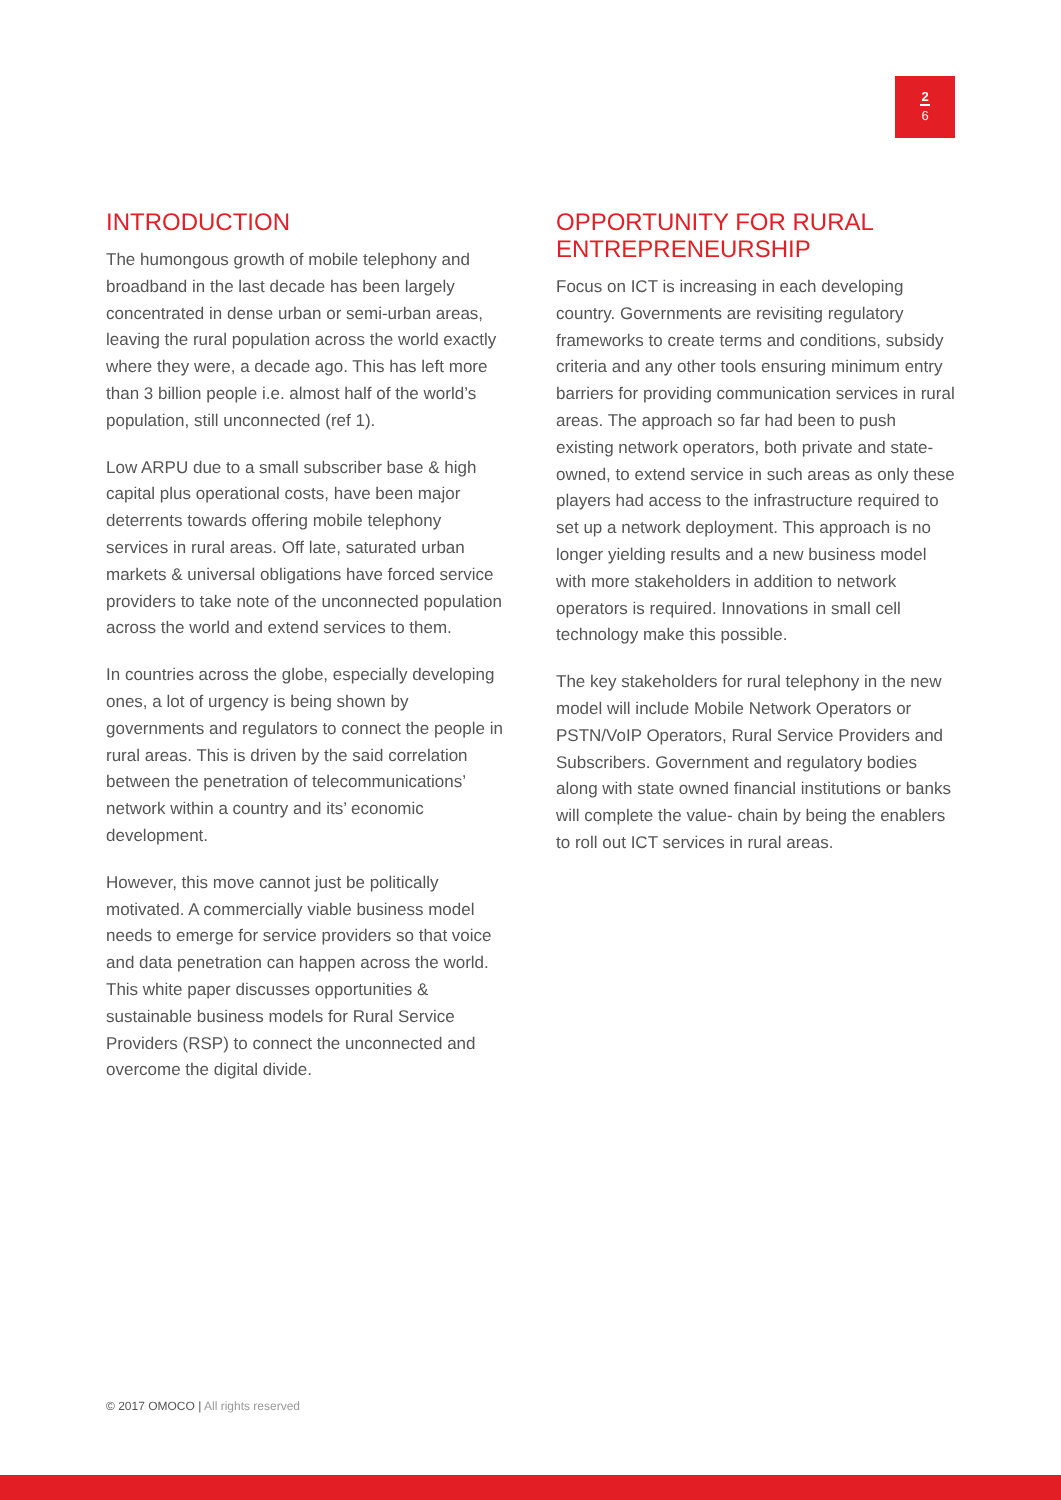2
6
INTRODUCTION
The humongous growth of mobile telephony and broadband in the last decade has been largely concentrated in dense urban or semi-urban areas, leaving the rural population across the world exactly where they were, a decade ago. This has left more than 3 billion people i.e. almost half of the world’s population, still unconnected (ref 1).
Low ARPU due to a small subscriber base & high capital plus operational costs, have been major deterrents towards offering mobile telephony services in rural areas. Off late, saturated urban markets & universal obligations have forced service providers to take note of the unconnected population across the world and extend services to them.
In countries across the globe, especially developing ones, a lot of urgency is being shown by governments and regulators to connect the people in rural areas. This is driven by the said correlation between the penetration of telecommunications’ network within a country and its’ economic development.
However, this move cannot just be politically motivated. A commercially viable business model needs to emerge for service providers so that voice and data penetration can happen across the world. This white paper discusses opportunities & sustainable business models for Rural Service Providers (RSP) to connect the unconnected and overcome the digital divide.
OPPORTUNITY FOR RURAL ENTREPRENEURSHIP
Focus on ICT is increasing in each developing country. Governments are revisiting regulatory frameworks to create terms and conditions, subsidy criteria and any other tools ensuring minimum entry barriers for providing communication services in rural areas. The approach so far had been to push existing network operators, both private and state-owned, to extend service in such areas as only these players had access to the infrastructure required to set up a network deployment. This approach is no longer yielding results and a new business model with more stakeholders in addition to network operators is required. Innovations in small cell technology make this possible.
The key stakeholders for rural telephony in the new model will include Mobile Network Operators or PSTN/VoIP Operators, Rural Service Providers and Subscribers. Government and regulatory bodies along with state owned financial institutions or banks will complete the value- chain by being the enablers to roll out ICT services in rural areas.
© 2017 OMOCO | All rights reserved